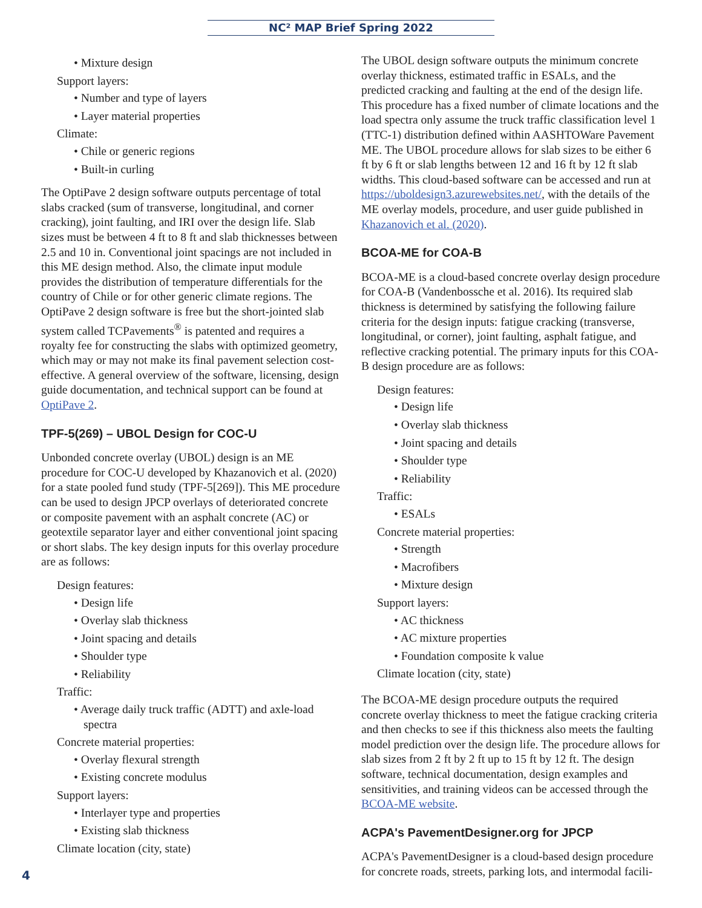NC² MAP Brief Spring 2022
• Mixture design
Support layers:
• Number and type of layers
• Layer material properties
Climate:
• Chile or generic regions
• Built-in curling
The OptiPave 2 design software outputs percentage of total slabs cracked (sum of transverse, longitudinal, and corner cracking), joint faulting, and IRI over the design life. Slab sizes must be between 4 ft to 8 ft and slab thicknesses between 2.5 and 10 in. Conventional joint spacings are not included in this ME design method. Also, the climate input module provides the distribution of temperature differentials for the country of Chile or for other generic climate regions. The OptiPave 2 design software is free but the short-jointed slab system called TCPavements<sup>®</sup> is patented and requires a royalty fee for constructing the slabs with optimized geometry, which may or may not make its final pavement selection cost-effective. A general overview of the software, licensing, design guide documentation, and technical support can be found at OptiPave 2.
TPF-5(269) – UBOL Design for COC-U
Unbonded concrete overlay (UBOL) design is an ME procedure for COC-U developed by Khazanovich et al. (2020) for a state pooled fund study (TPF-5[269]). This ME procedure can be used to design JPCP overlays of deteriorated concrete or composite pavement with an asphalt concrete (AC) or geotextile separator layer and either conventional joint spacing or short slabs. The key design inputs for this overlay procedure are as follows:
Design features:
• Design life
• Overlay slab thickness
• Joint spacing and details
• Shoulder type
• Reliability
Traffic:
• Average daily truck traffic (ADTT) and axle-load spectra
Concrete material properties:
• Overlay flexural strength
• Existing concrete modulus
Support layers:
• Interlayer type and properties
• Existing slab thickness
Climate location (city, state)
The UBOL design software outputs the minimum concrete overlay thickness, estimated traffic in ESALs, and the predicted cracking and faulting at the end of the design life. This procedure has a fixed number of climate locations and the load spectra only assume the truck traffic classification level 1 (TTC-1) distribution defined within AASHTOWare Pavement ME. The UBOL procedure allows for slab sizes to be either 6 ft by 6 ft or slab lengths between 12 and 16 ft by 12 ft slab widths. This cloud-based software can be accessed and run at https://uboldesign3.azurewebsites.net/, with the details of the ME overlay models, procedure, and user guide published in Khazanovich et al. (2020).
BCOA-ME for COA-B
BCOA-ME is a cloud-based concrete overlay design procedure for COA-B (Vandenbossche et al. 2016). Its required slab thickness is determined by satisfying the following failure criteria for the design inputs: fatigue cracking (transverse, longitudinal, or corner), joint faulting, asphalt fatigue, and reflective cracking potential. The primary inputs for this COA-B design procedure are as follows:
Design features:
• Design life
• Overlay slab thickness
• Joint spacing and details
• Shoulder type
• Reliability
Traffic:
• ESALs
Concrete material properties:
• Strength
• Macrofibers
• Mixture design
Support layers:
• AC thickness
• AC mixture properties
• Foundation composite k value
Climate location (city, state)
The BCOA-ME design procedure outputs the required concrete overlay thickness to meet the fatigue cracking criteria and then checks to see if this thickness also meets the faulting model prediction over the design life. The procedure allows for slab sizes from 2 ft by 2 ft up to 15 ft by 12 ft. The design software, technical documentation, design examples and sensitivities, and training videos can be accessed through the BCOA-ME website.
ACPA's PavementDesigner.org for JPCP
ACPA's PavementDesigner is a cloud-based design procedure for concrete roads, streets, parking lots, and intermodal facili-
4